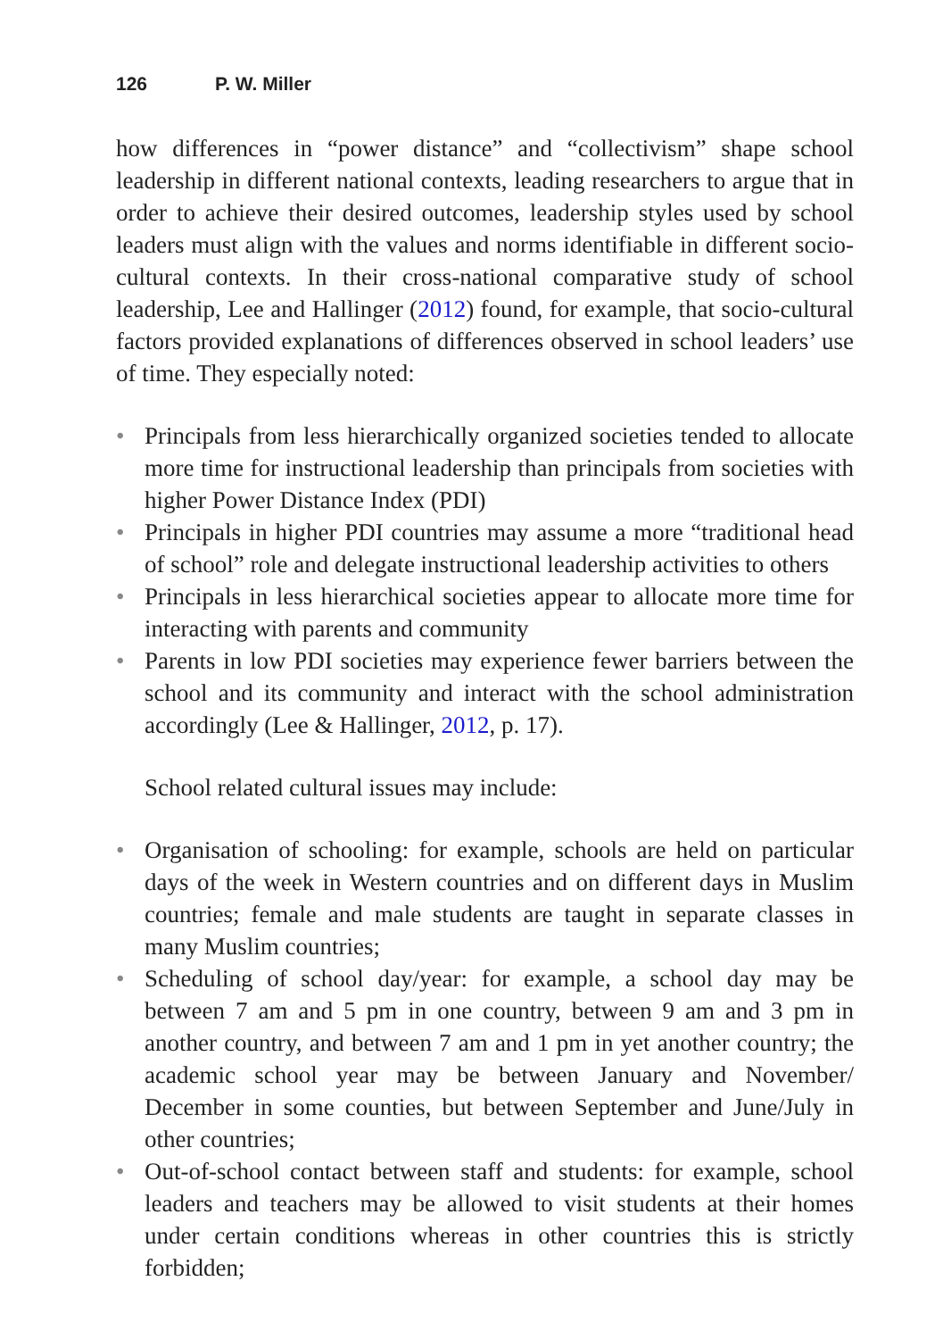126 P. W. Miller
how differences in “power distance” and “collectivism” shape school leadership in different national contexts, leading researchers to argue that in order to achieve their desired outcomes, leadership styles used by school leaders must align with the values and norms identifiable in different socio-cultural contexts. In their cross-national comparative study of school leadership, Lee and Hallinger (2012) found, for example, that socio-cultural factors provided explanations of differences observed in school leaders’ use of time. They especially noted:
• Principals from less hierarchically organized societies tended to allocate more time for instructional leadership than principals from societies with higher Power Distance Index (PDI)
• Principals in higher PDI countries may assume a more “traditional head of school” role and delegate instructional leadership activities to others
• Principals in less hierarchical societies appear to allocate more time for interacting with parents and community
• Parents in low PDI societies may experience fewer barriers between the school and its community and interact with the school administration accordingly (Lee & Hallinger, 2012, p. 17).
School related cultural issues may include:
• Organisation of schooling: for example, schools are held on particular days of the week in Western countries and on different days in Muslim countries; female and male students are taught in separate classes in many Muslim countries;
• Scheduling of school day/year: for example, a school day may be between 7 am and 5 pm in one country, between 9 am and 3 pm in another country, and between 7 am and 1 pm in yet another country; the academic school year may be between January and November/ December in some counties, but between September and June/July in other countries;
• Out-of-school contact between staff and students: for example, school leaders and teachers may be allowed to visit students at their homes under certain conditions whereas in other countries this is strictly forbidden;